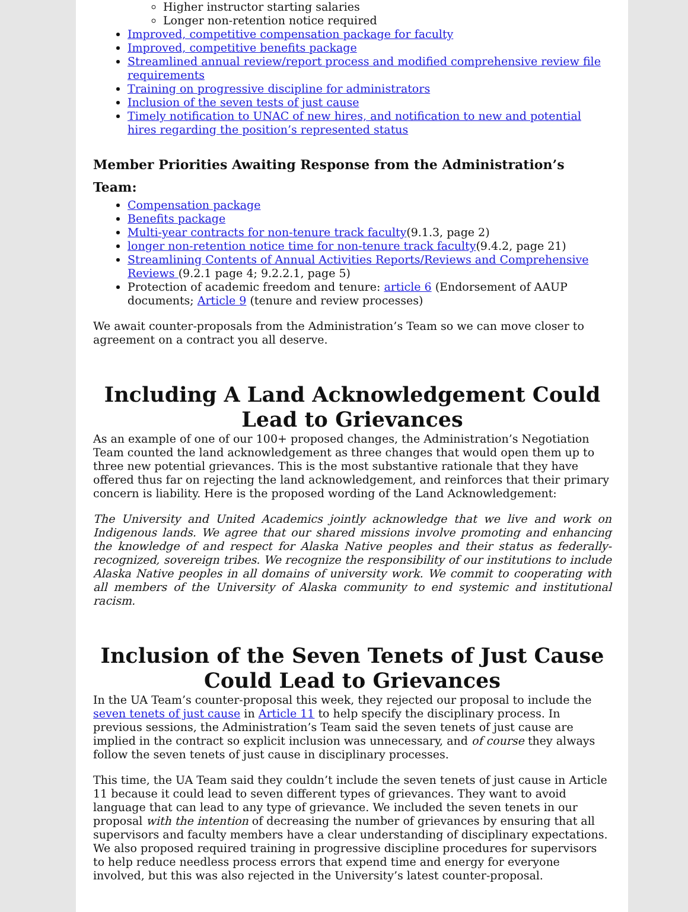Higher instructor starting salaries
Longer non-retention notice required
Improved, competitive compensation package for faculty
Improved, competitive benefits package
Streamlined annual review/report process and modified comprehensive review file requirements
Training on progressive discipline for administrators
Inclusion of the seven tests of just cause
Timely notification to UNAC of new hires, and notification to new and potential hires regarding the position’s represented status
Member Priorities Awaiting Response from the Administration’s Team:
Compensation package
Benefits package
Multi-year contracts for non-tenure track faculty(9.1.3, page 2)
longer non-retention notice time for non-tenure track faculty(9.4.2, page 21)
Streamlining Contents of Annual Activities Reports/Reviews and Comprehensive Reviews (9.2.1 page 4; 9.2.2.1, page 5)
Protection of academic freedom and tenure: article 6 (Endorsement of AAUP documents; Article 9 (tenure and review processes)
We await counter-proposals from the Administration’s Team so we can move closer to agreement on a contract you all deserve.
Including A Land Acknowledgement Could Lead to Grievances
As an example of one of our 100+ proposed changes, the Administration’s Negotiation Team counted the land acknowledgement as three changes that would open them up to three new potential grievances. This is the most substantive rationale that they have offered thus far on rejecting the land acknowledgement, and reinforces that their primary concern is liability. Here is the proposed wording of the Land Acknowledgement:
The University and United Academics jointly acknowledge that we live and work on Indigenous lands. We agree that our shared missions involve promoting and enhancing the knowledge of and respect for Alaska Native peoples and their status as federally-recognized, sovereign tribes. We recognize the responsibility of our institutions to include Alaska Native peoples in all domains of university work. We commit to cooperating with all members of the University of Alaska community to end systemic and institutional racism.
Inclusion of the Seven Tenets of Just Cause Could Lead to Grievances
In the UA Team’s counter-proposal this week, they rejected our proposal to include the seven tenets of just cause in Article 11 to help specify the disciplinary process. In previous sessions, the Administration’s Team said the seven tenets of just cause are implied in the contract so explicit inclusion was unnecessary, and of course they always follow the seven tenets of just cause in disciplinary processes.
This time, the UA Team said they couldn’t include the seven tenets of just cause in Article 11 because it could lead to seven different types of grievances. They want to avoid language that can lead to any type of grievance. We included the seven tenets in our proposal with the intention of decreasing the number of grievances by ensuring that all supervisors and faculty members have a clear understanding of disciplinary expectations. We also proposed required training in progressive discipline procedures for supervisors to help reduce needless process errors that expend time and energy for everyone involved, but this was also rejected in the University’s latest counter-proposal.